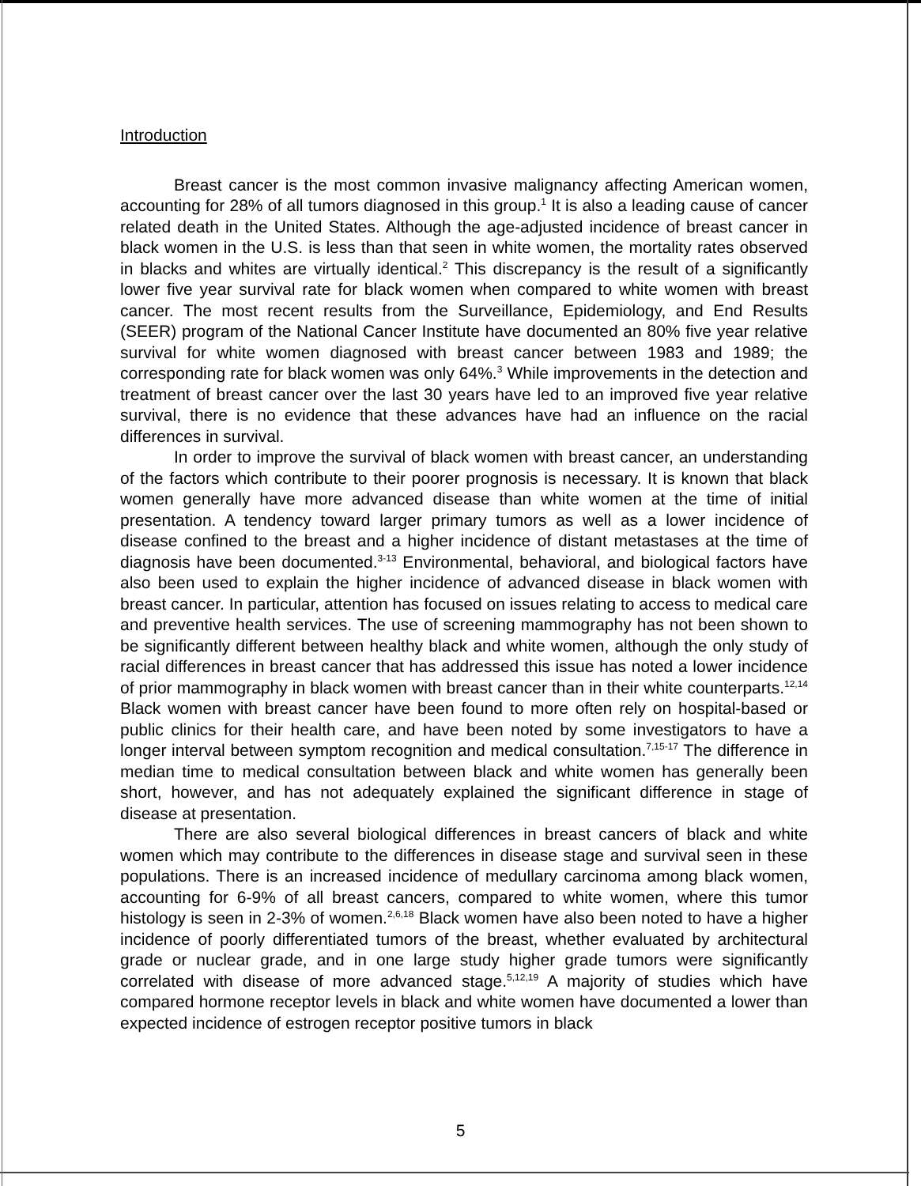Introduction
Breast cancer is the most common invasive malignancy affecting American women, accounting for 28% of all tumors diagnosed in this group.<sup>1</sup> It is also a leading cause of cancer related death in the United States. Although the age-adjusted incidence of breast cancer in black women in the U.S. is less than that seen in white women, the mortality rates observed in blacks and whites are virtually identical.<sup>2</sup> This discrepancy is the result of a significantly lower five year survival rate for black women when compared to white women with breast cancer. The most recent results from the Surveillance, Epidemiology, and End Results (SEER) program of the National Cancer Institute have documented an 80% five year relative survival for white women diagnosed with breast cancer between 1983 and 1989; the corresponding rate for black women was only 64%.<sup>3</sup> While improvements in the detection and treatment of breast cancer over the last 30 years have led to an improved five year relative survival, there is no evidence that these advances have had an influence on the racial differences in survival.
In order to improve the survival of black women with breast cancer, an understanding of the factors which contribute to their poorer prognosis is necessary. It is known that black women generally have more advanced disease than white women at the time of initial presentation. A tendency toward larger primary tumors as well as a lower incidence of disease confined to the breast and a higher incidence of distant metastases at the time of diagnosis have been documented.<sup>3-13</sup> Environmental, behavioral, and biological factors have also been used to explain the higher incidence of advanced disease in black women with breast cancer. In particular, attention has focused on issues relating to access to medical care and preventive health services. The use of screening mammography has not been shown to be significantly different between healthy black and white women, although the only study of racial differences in breast cancer that has addressed this issue has noted a lower incidence of prior mammography in black women with breast cancer than in their white counterparts.<sup>12,14</sup> Black women with breast cancer have been found to more often rely on hospital-based or public clinics for their health care, and have been noted by some investigators to have a longer interval between symptom recognition and medical consultation.<sup>7,15-17</sup> The difference in median time to medical consultation between black and white women has generally been short, however, and has not adequately explained the significant difference in stage of disease at presentation.
There are also several biological differences in breast cancers of black and white women which may contribute to the differences in disease stage and survival seen in these populations. There is an increased incidence of medullary carcinoma among black women, accounting for 6-9% of all breast cancers, compared to white women, where this tumor histology is seen in 2-3% of women.<sup>2,6,18</sup> Black women have also been noted to have a higher incidence of poorly differentiated tumors of the breast, whether evaluated by architectural grade or nuclear grade, and in one large study higher grade tumors were significantly correlated with disease of more advanced stage.<sup>5,12,19</sup> A majority of studies which have compared hormone receptor levels in black and white women have documented a lower than expected incidence of estrogen receptor positive tumors in black
5